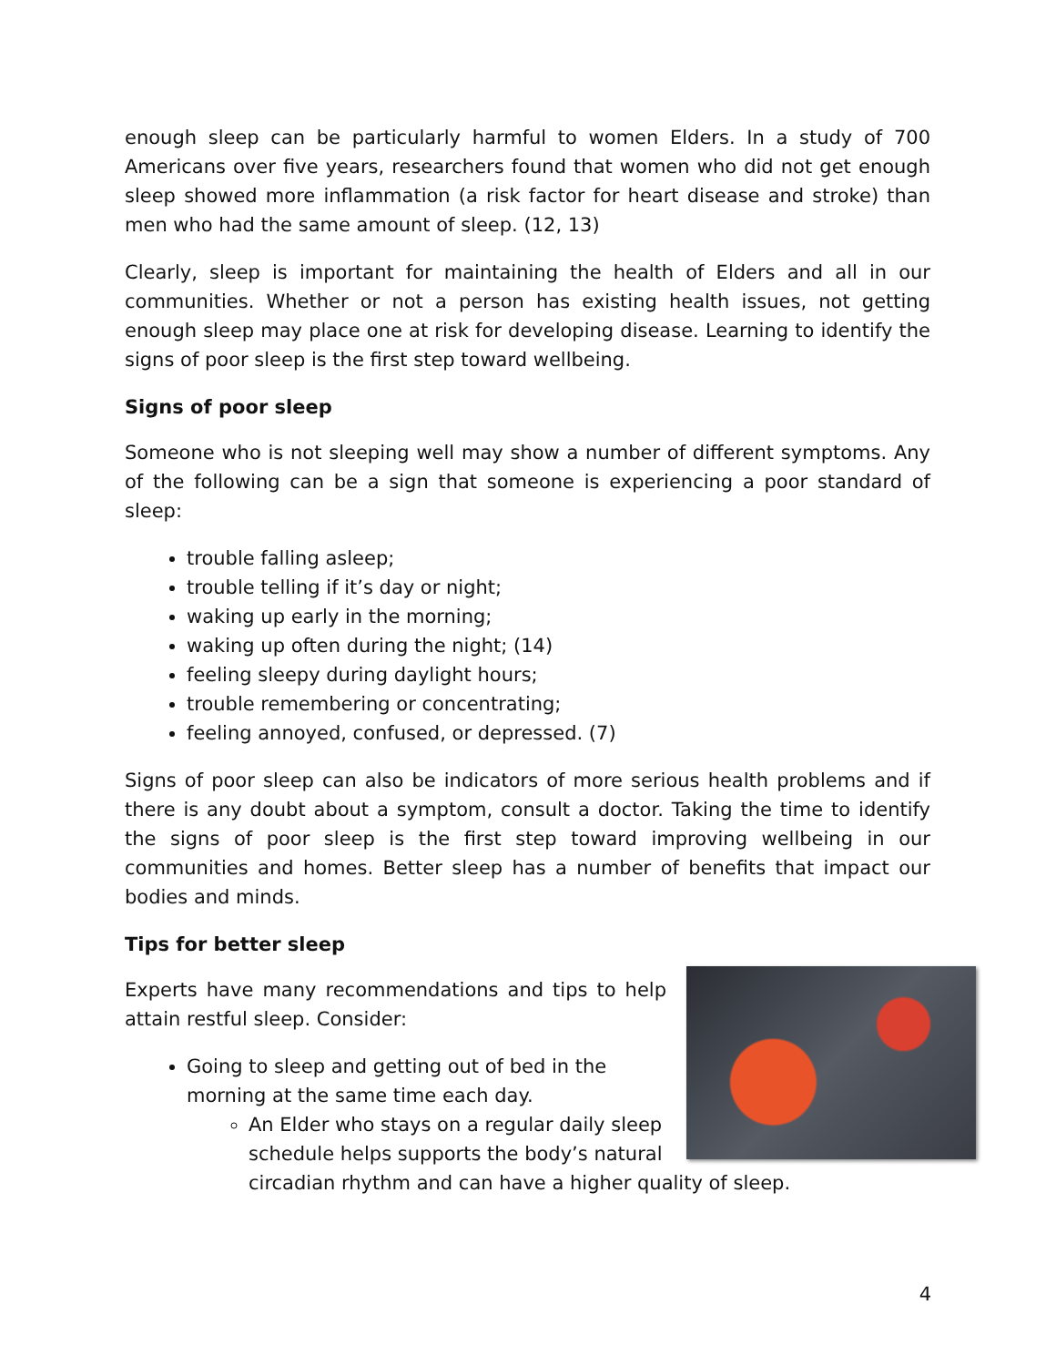enough sleep can be particularly harmful to women Elders. In a study of 700 Americans over five years, researchers found that women who did not get enough sleep showed more inflammation (a risk factor for heart disease and stroke) than men who had the same amount of sleep. (12, 13)
Clearly, sleep is important for maintaining the health of Elders and all in our communities. Whether or not a person has existing health issues, not getting enough sleep may place one at risk for developing disease. Learning to identify the signs of poor sleep is the first step toward wellbeing.
Signs of poor sleep
Someone who is not sleeping well may show a number of different symptoms. Any of the following can be a sign that someone is experiencing a poor standard of sleep:
trouble falling asleep;
trouble telling if it’s day or night;
waking up early in the morning;
waking up often during the night; (14)
feeling sleepy during daylight hours;
trouble remembering or concentrating;
feeling annoyed, confused, or depressed. (7)
Signs of poor sleep can also be indicators of more serious health problems and if there is any doubt about a symptom, consult a doctor. Taking the time to identify the signs of poor sleep is the first step toward improving wellbeing in our communities and homes. Better sleep has a number of benefits that impact our bodies and minds.
Tips for better sleep
Experts have many recommendations and tips to help attain restful sleep. Consider:
Going to sleep and getting out of bed in the morning at the same time each day.
An Elder who stays on a regular daily sleep schedule helps supports the body’s natural circadian rhythm and can have a higher quality of sleep.
4